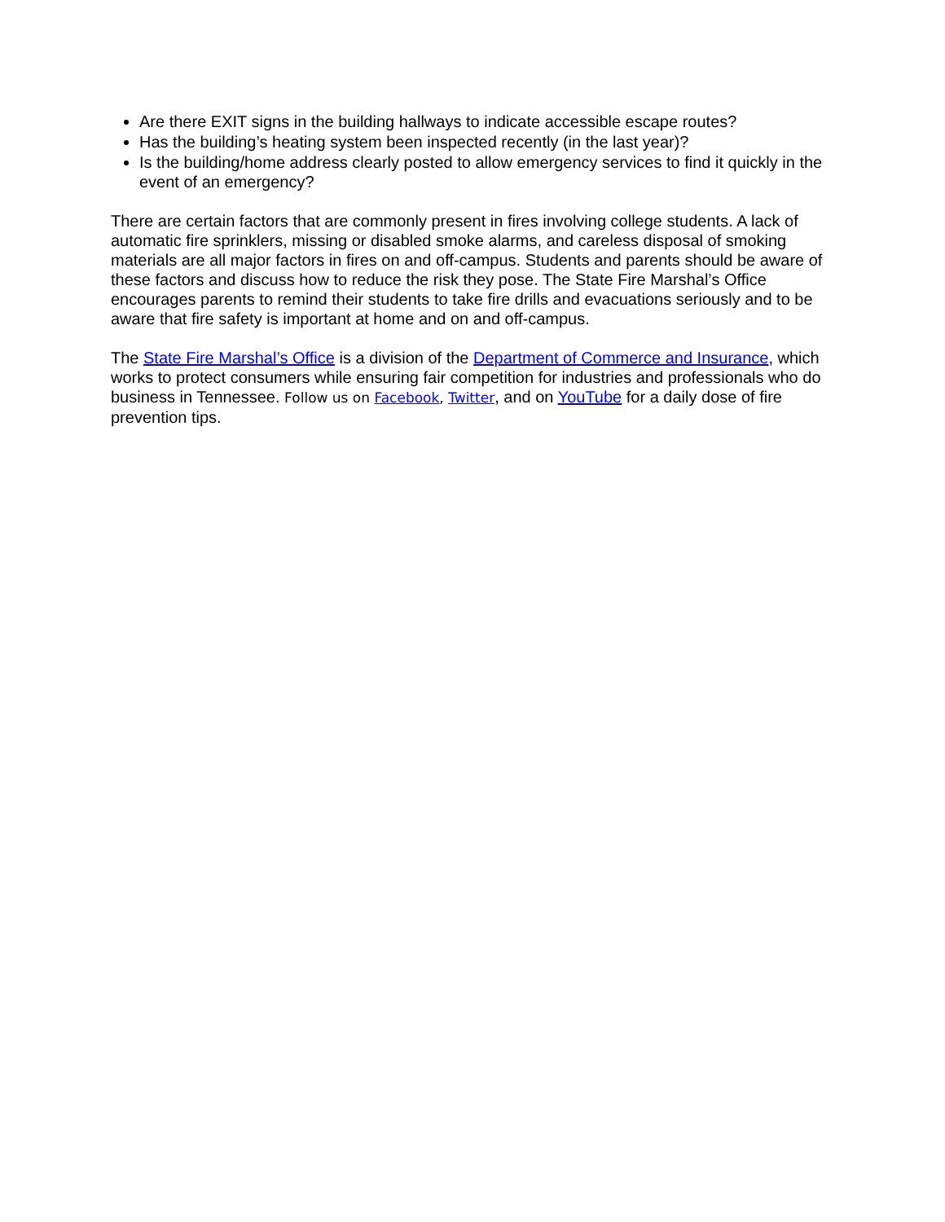Are there EXIT signs in the building hallways to indicate accessible escape routes?
Has the building’s heating system been inspected recently (in the last year)?
Is the building/home address clearly posted to allow emergency services to find it quickly in the event of an emergency?
There are certain factors that are commonly present in fires involving college students. A lack of automatic fire sprinklers, missing or disabled smoke alarms, and careless disposal of smoking materials are all major factors in fires on and off-campus. Students and parents should be aware of these factors and discuss how to reduce the risk they pose. The State Fire Marshal’s Office encourages parents to remind their students to take fire drills and evacuations seriously and to be aware that fire safety is important at home and on and off-campus.
The State Fire Marshal’s Office is a division of the Department of Commerce and Insurance, which works to protect consumers while ensuring fair competition for industries and professionals who do business in Tennessee. Follow us on Facebook, Twitter, and on YouTube for a daily dose of fire prevention tips.